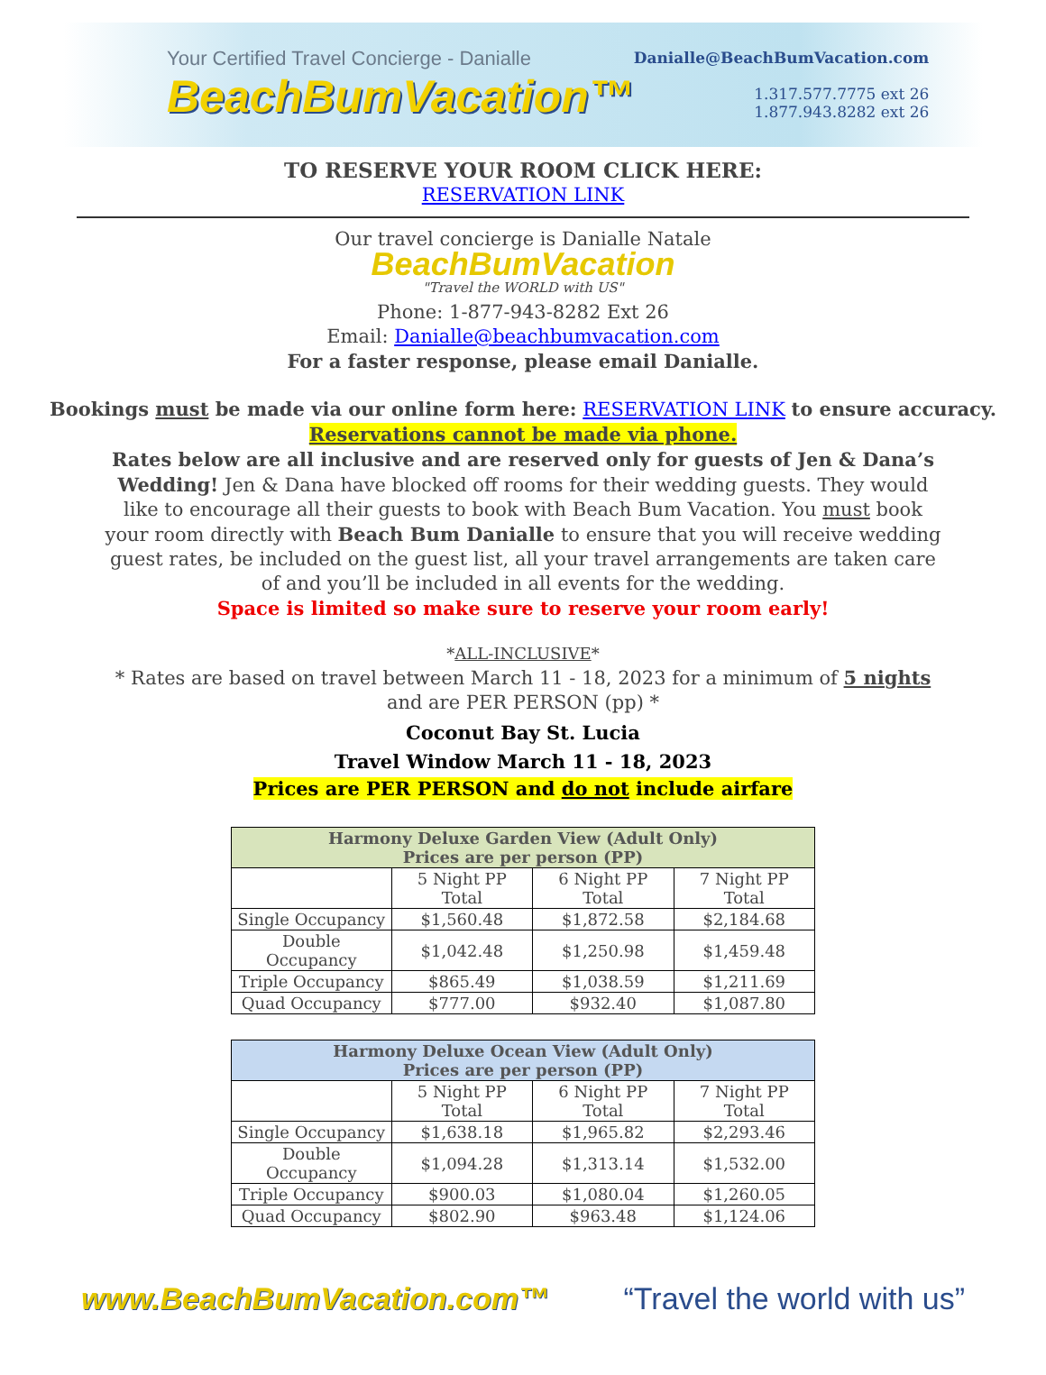Your Certified Travel Concierge - Danialle
BeachBumVacation™
Danialle@BeachBumVacation.com
1.317.577.7775 ext 26
1.877.943.8282 ext 26
TO RESERVE YOUR ROOM CLICK HERE:
RESERVATION LINK
Our travel concierge is Danialle Natale
BeachBumVacation
"Travel the WORLD with US"
Phone: 1-877-943-8282 Ext 26
Email: Danialle@beachbumvacation.com
For a faster response, please email Danialle.
Bookings must be made via our online form here: RESERVATION LINK to ensure accuracy.
Reservations cannot be made via phone.
Rates below are all inclusive and are reserved only for guests of Jen & Dana’s Wedding! Jen & Dana have blocked off rooms for their wedding guests. They would like to encourage all their guests to book with Beach Bum Vacation. You must book your room directly with Beach Bum Danialle to ensure that you will receive wedding guest rates, be included on the guest list, all your travel arrangements are taken care of and you’ll be included in all events for the wedding.
Space is limited so make sure to reserve your room early!
*ALL-INCLUSIVE*
* Rates are based on travel between March 11 - 18, 2023 for a minimum of 5 nights
and are PER PERSON (pp) *
Coconut Bay St. Lucia
Travel Window March 11 - 18, 2023
Prices are PER PERSON and do not include airfare
| Harmony Deluxe Garden View (Adult Only) Prices are per person (PP) | | | |
| --- | --- | --- | --- |
| | 5 Night PP Total | 6 Night PP Total | 7 Night PP Total |
| Single Occupancy | $1,560.48 | $1,872.58 | $2,184.68 |
| Double Occupancy | $1,042.48 | $1,250.98 | $1,459.48 |
| Triple Occupancy | $865.49 | $1,038.59 | $1,211.69 |
| Quad Occupancy | $777.00 | $932.40 | $1,087.80 |
| Harmony Deluxe Ocean View (Adult Only) Prices are per person (PP) | | | |
| --- | --- | --- | --- |
| | 5 Night PP Total | 6 Night PP Total | 7 Night PP Total |
| Single Occupancy | $1,638.18 | $1,965.82 | $2,293.46 |
| Double Occupancy | $1,094.28 | $1,313.14 | $1,532.00 |
| Triple Occupancy | $900.03 | $1,080.04 | $1,260.05 |
| Quad Occupancy | $802.90 | $963.48 | $1,124.06 |
www.BeachBumVacation.com™ “Travel the world with us”